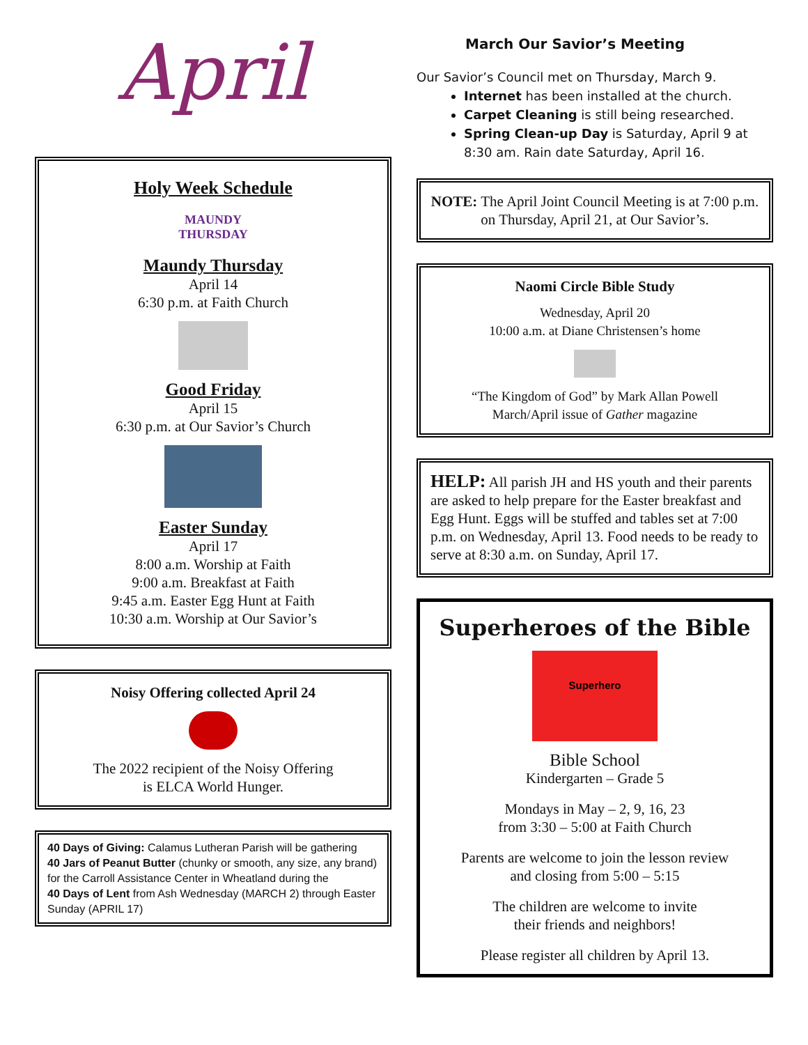April
Holy Week Schedule
MAUNDY
THURSDAY
Maundy Thursday
April 14
6:30 p.m. at Faith Church
Good Friday
April 15
6:30 p.m. at Our Savior’s Church
Easter Sunday
April 17
8:00 a.m. Worship at Faith
9:00 a.m. Breakfast at Faith
9:45 a.m. Easter Egg Hunt at Faith
10:30 a.m. Worship at Our Savior’s
Noisy Offering collected April 24
The 2022 recipient of the Noisy Offering
is ELCA World Hunger.
40 Days of Giving: Calamus Lutheran Parish will be gathering
40 Jars of Peanut Butter (chunky or smooth, any size, any brand) for the Carroll Assistance Center in Wheatland during the
40 Days of Lent from Ash Wednesday (MARCH 2) through Easter Sunday (APRIL 17)
March Our Savior’s Meeting
Our Savior’s Council met on Thursday, March 9.
Internet has been installed at the church.
Carpet Cleaning is still being researched.
Spring Clean-up Day is Saturday, April 9 at 8:30 am. Rain date Saturday, April 16.
NOTE: The April Joint Council Meeting is at 7:00 p.m. on Thursday, April 21, at Our Savior’s.
Naomi Circle Bible Study
Wednesday, April 20
10:00 a.m. at Diane Christensen’s home
“The Kingdom of God” by Mark Allan Powell
March/April issue of Gather magazine
HELP: All parish JH and HS youth and their parents are asked to help prepare for the Easter breakfast and Egg Hunt. Eggs will be stuffed and tables set at 7:00 p.m. on Wednesday, April 13. Food needs to be ready to serve at 8:30 a.m. on Sunday, April 17.
Superheroes of the Bible
Superhero
Bible School
Kindergarten – Grade 5
Mondays in May – 2, 9, 16, 23
from 3:30 – 5:00 at Faith Church
Parents are welcome to join the lesson review
and closing from 5:00 – 5:15
The children are welcome to invite
their friends and neighbors!
Please register all children by April 13.